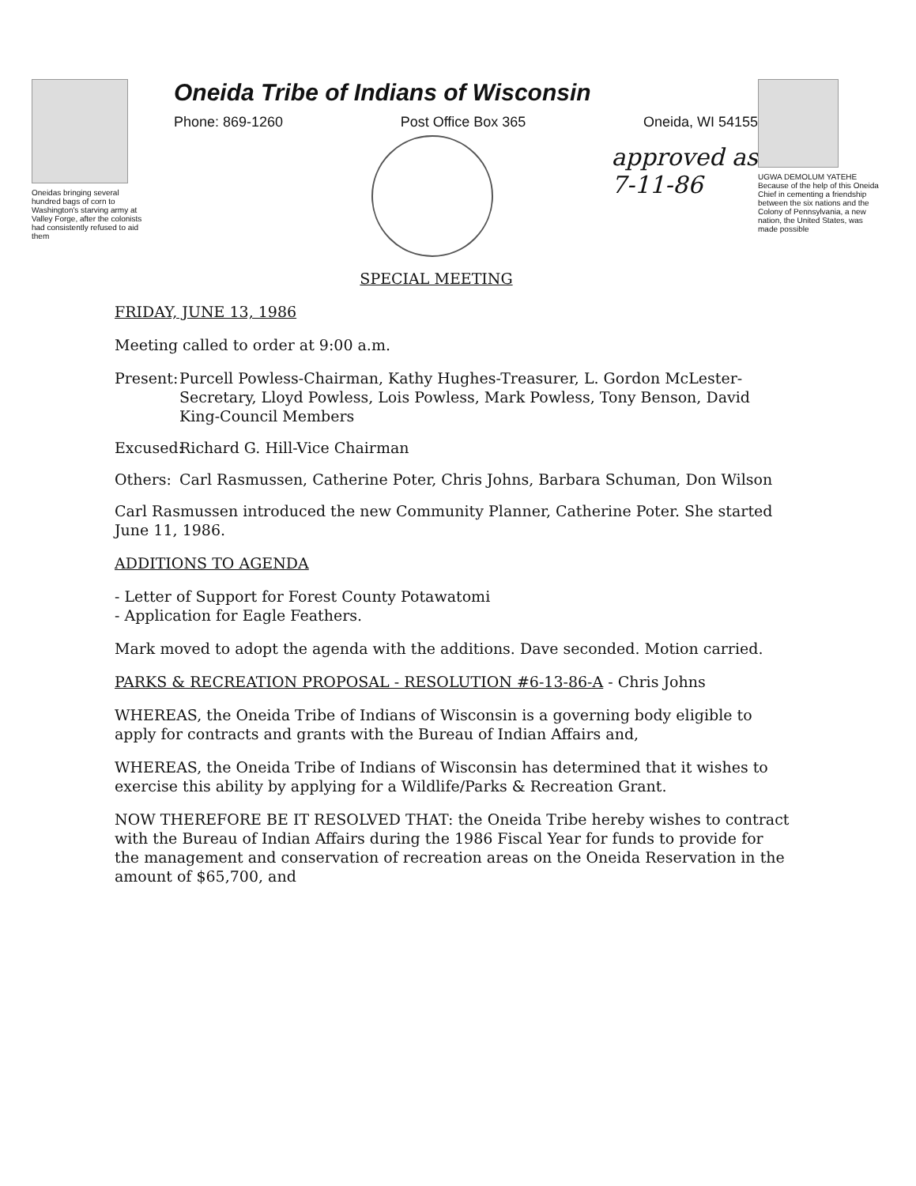Oneidas bringing several hundred bags of corn to Washington's starving army at Valley Forge, after the colonists had consistently refused to aid them
Oneida Tribe of Indians of Wisconsin
Phone: 869-1260 Post Office Box 365 Oneida, WI 54155
approved as
7-11-86
UGWA DEMOLUM YATEHE Because of the help of this Oneida Chief in cementing a friendship between the six nations and the Colony of Pennsylvania, a new nation, the United States, was made possible
SPECIAL MEETING
FRIDAY, JUNE 13, 1986
Meeting called to order at 9:00 a.m.
Present: Purcell Powless-Chairman, Kathy Hughes-Treasurer, L. Gordon McLester-Secretary, Lloyd Powless, Lois Powless, Mark Powless, Tony Benson, David King-Council Members
Excused: Richard G. Hill-Vice Chairman
Others: Carl Rasmussen, Catherine Poter, Chris Johns, Barbara Schuman, Don Wilson
Carl Rasmussen introduced the new Community Planner, Catherine Poter. She started June 11, 1986.
ADDITIONS TO AGENDA
- Letter of Support for Forest County Potawatomi
- Application for Eagle Feathers.
Mark moved to adopt the agenda with the additions. Dave seconded. Motion carried.
PARKS & RECREATION PROPOSAL - RESOLUTION #6-13-86-A - Chris Johns
WHEREAS, the Oneida Tribe of Indians of Wisconsin is a governing body eligible to apply for contracts and grants with the Bureau of Indian Affairs and,
WHEREAS, the Oneida Tribe of Indians of Wisconsin has determined that it wishes to exercise this ability by applying for a Wildlife/Parks & Recreation Grant.
NOW THEREFORE BE IT RESOLVED THAT: the Oneida Tribe hereby wishes to contract with the Bureau of Indian Affairs during the 1986 Fiscal Year for funds to provide for the management and conservation of recreation areas on the Oneida Reservation in the amount of $65,700, and